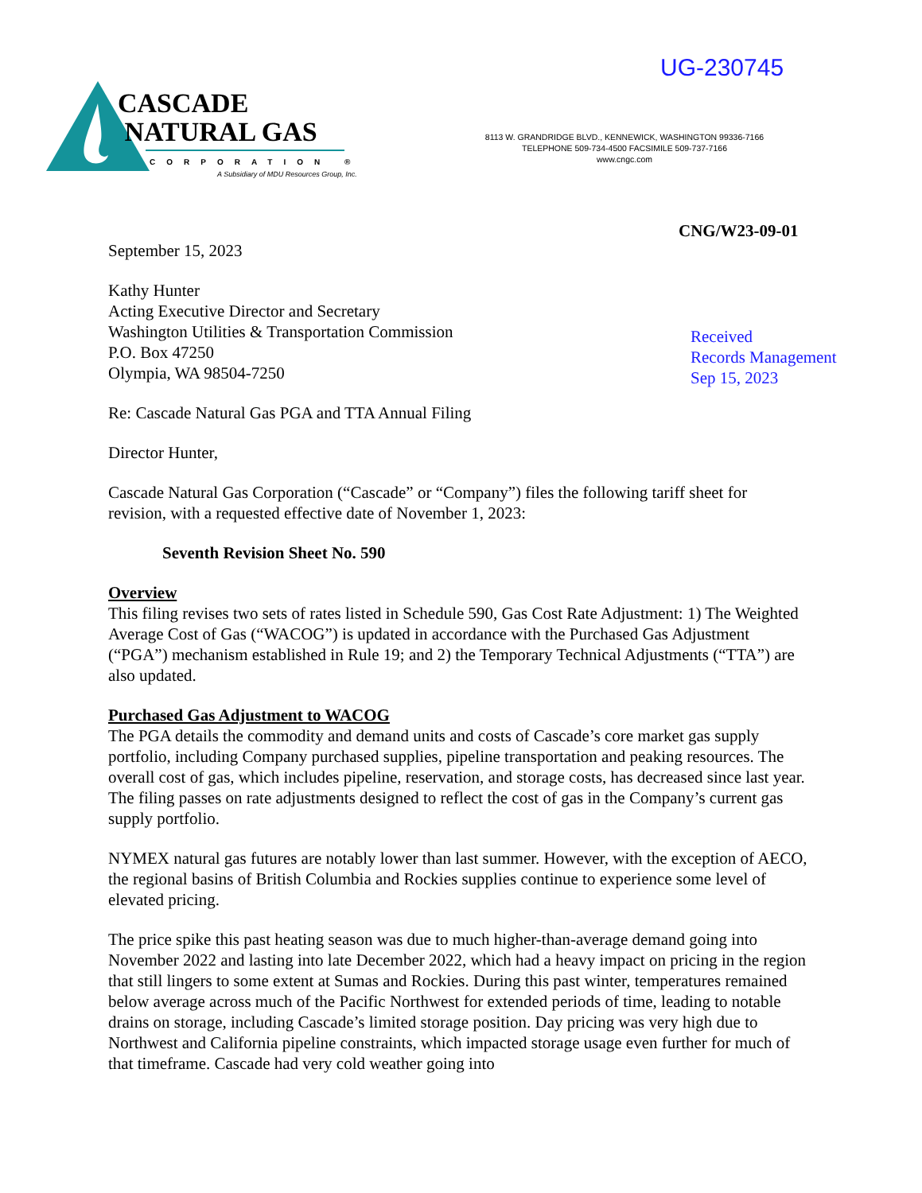UG-230745
CASCADE
NATURAL GAS
CORPORATION ®
A Subsidiary of MDU Resources Group, Inc.
8113 W. GRANDRIDGE BLVD., KENNEWICK, WASHINGTON 99336-7166
TELEPHONE 509-734-4500 FACSIMILE 509-737-7166
www.cngc.com
CNG/W23-09-01
Received
Records Management
Sep 15, 2023
September 15, 2023
Kathy Hunter
Acting Executive Director and Secretary
Washington Utilities & Transportation Commission
P.O. Box 47250
Olympia, WA 98504-7250
Re: Cascade Natural Gas PGA and TTA Annual Filing
Director Hunter,
Cascade Natural Gas Corporation (“Cascade” or “Company”) files the following tariff sheet for revision, with a requested effective date of November 1, 2023:
Seventh Revision Sheet No. 590
Overview
This filing revises two sets of rates listed in Schedule 590, Gas Cost Rate Adjustment: 1) The Weighted Average Cost of Gas (“WACOG”) is updated in accordance with the Purchased Gas Adjustment (“PGA”) mechanism established in Rule 19; and 2) the Temporary Technical Adjustments (“TTA”) are also updated.
Purchased Gas Adjustment to WACOG
The PGA details the commodity and demand units and costs of Cascade’s core market gas supply portfolio, including Company purchased supplies, pipeline transportation and peaking resources. The overall cost of gas, which includes pipeline, reservation, and storage costs, has decreased since last year. The filing passes on rate adjustments designed to reflect the cost of gas in the Company’s current gas supply portfolio.
NYMEX natural gas futures are notably lower than last summer. However, with the exception of AECO, the regional basins of British Columbia and Rockies supplies continue to experience some level of elevated pricing.
The price spike this past heating season was due to much higher-than-average demand going into November 2022 and lasting into late December 2022, which had a heavy impact on pricing in the region that still lingers to some extent at Sumas and Rockies. During this past winter, temperatures remained below average across much of the Pacific Northwest for extended periods of time, leading to notable drains on storage, including Cascade’s limited storage position. Day pricing was very high due to Northwest and California pipeline constraints, which impacted storage usage even further for much of that timeframe. Cascade had very cold weather going into